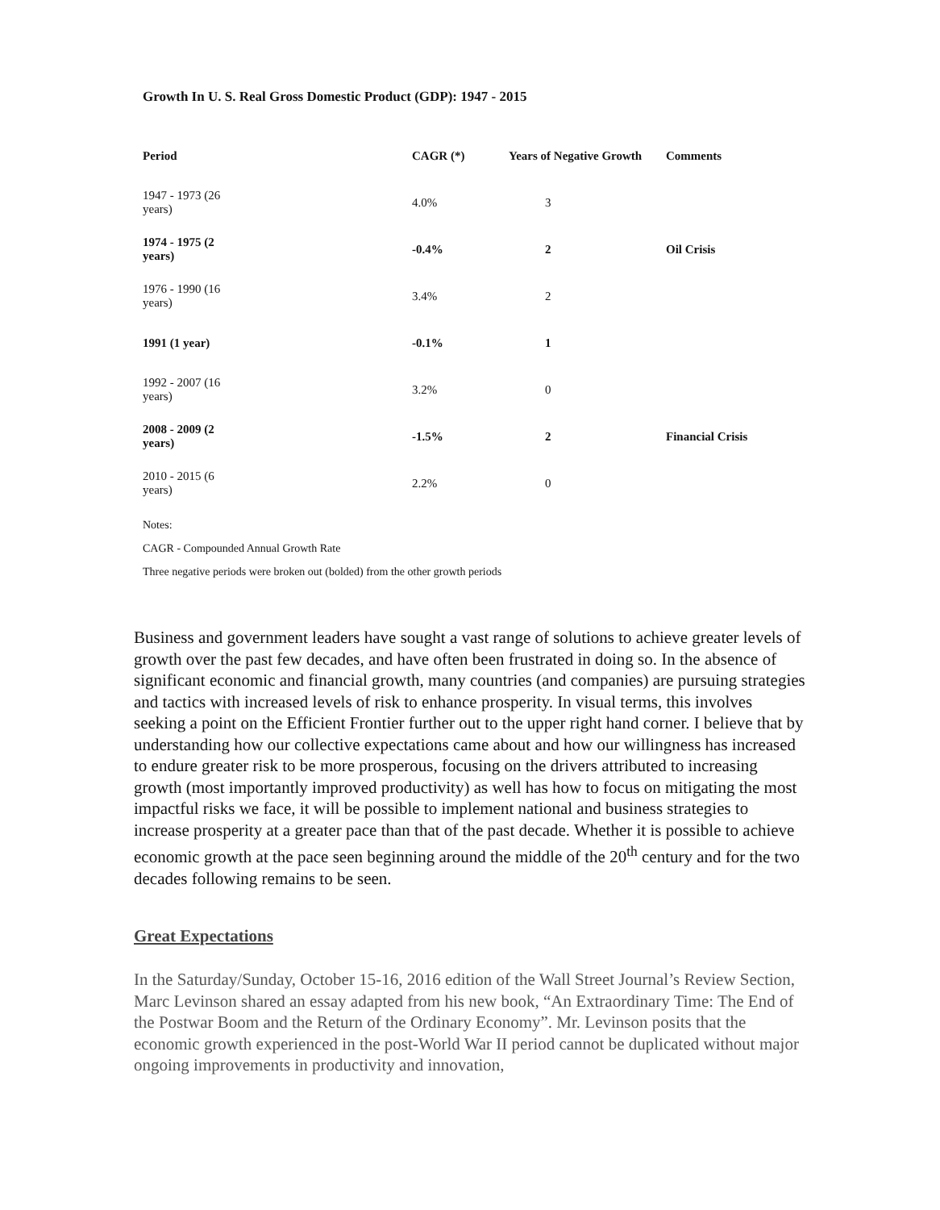Growth In U. S. Real Gross Domestic Product (GDP): 1947 - 2015
| Period | CAGR (*) | Years of Negative Growth | Comments |
| --- | --- | --- | --- |
| 1947 - 1973 (26 years) | 4.0% | 3 | |
| 1974 - 1975 (2 years) | -0.4% | 2 | Oil Crisis |
| 1976 - 1990 (16 years) | 3.4% | 2 | |
| 1991 (1 year) | -0.1% | 1 | |
| 1992 - 2007 (16 years) | 3.2% | 0 | |
| 2008 - 2009 (2 years) | -1.5% | 2 | Financial Crisis |
| 2010 - 2015 (6 years) | 2.2% | 0 | |
Notes:
CAGR - Compounded Annual Growth Rate
Three negative periods were broken out (bolded) from the other growth periods
Business and government leaders have sought a vast range of solutions to achieve greater levels of growth over the past few decades, and have often been frustrated in doing so. In the absence of significant economic and financial growth, many countries (and companies) are pursuing strategies and tactics with increased levels of risk to enhance prosperity. In visual terms, this involves seeking a point on the Efficient Frontier further out to the upper right hand corner. I believe that by understanding how our collective expectations came about and how our willingness has increased to endure greater risk to be more prosperous, focusing on the drivers attributed to increasing growth (most importantly improved productivity) as well has how to focus on mitigating the most impactful risks we face, it will be possible to implement national and business strategies to increase prosperity at a greater pace than that of the past decade. Whether it is possible to achieve economic growth at the pace seen beginning around the middle of the 20<sup>th</sup> century and for the two decades following remains to be seen.
Great Expectations
In the Saturday/Sunday, October 15-16, 2016 edition of the Wall Street Journal’s Review Section, Marc Levinson shared an essay adapted from his new book, “An Extraordinary Time: The End of the Postwar Boom and the Return of the Ordinary Economy”. Mr. Levinson posits that the economic growth experienced in the post-World War II period cannot be duplicated without major ongoing improvements in productivity and innovation,